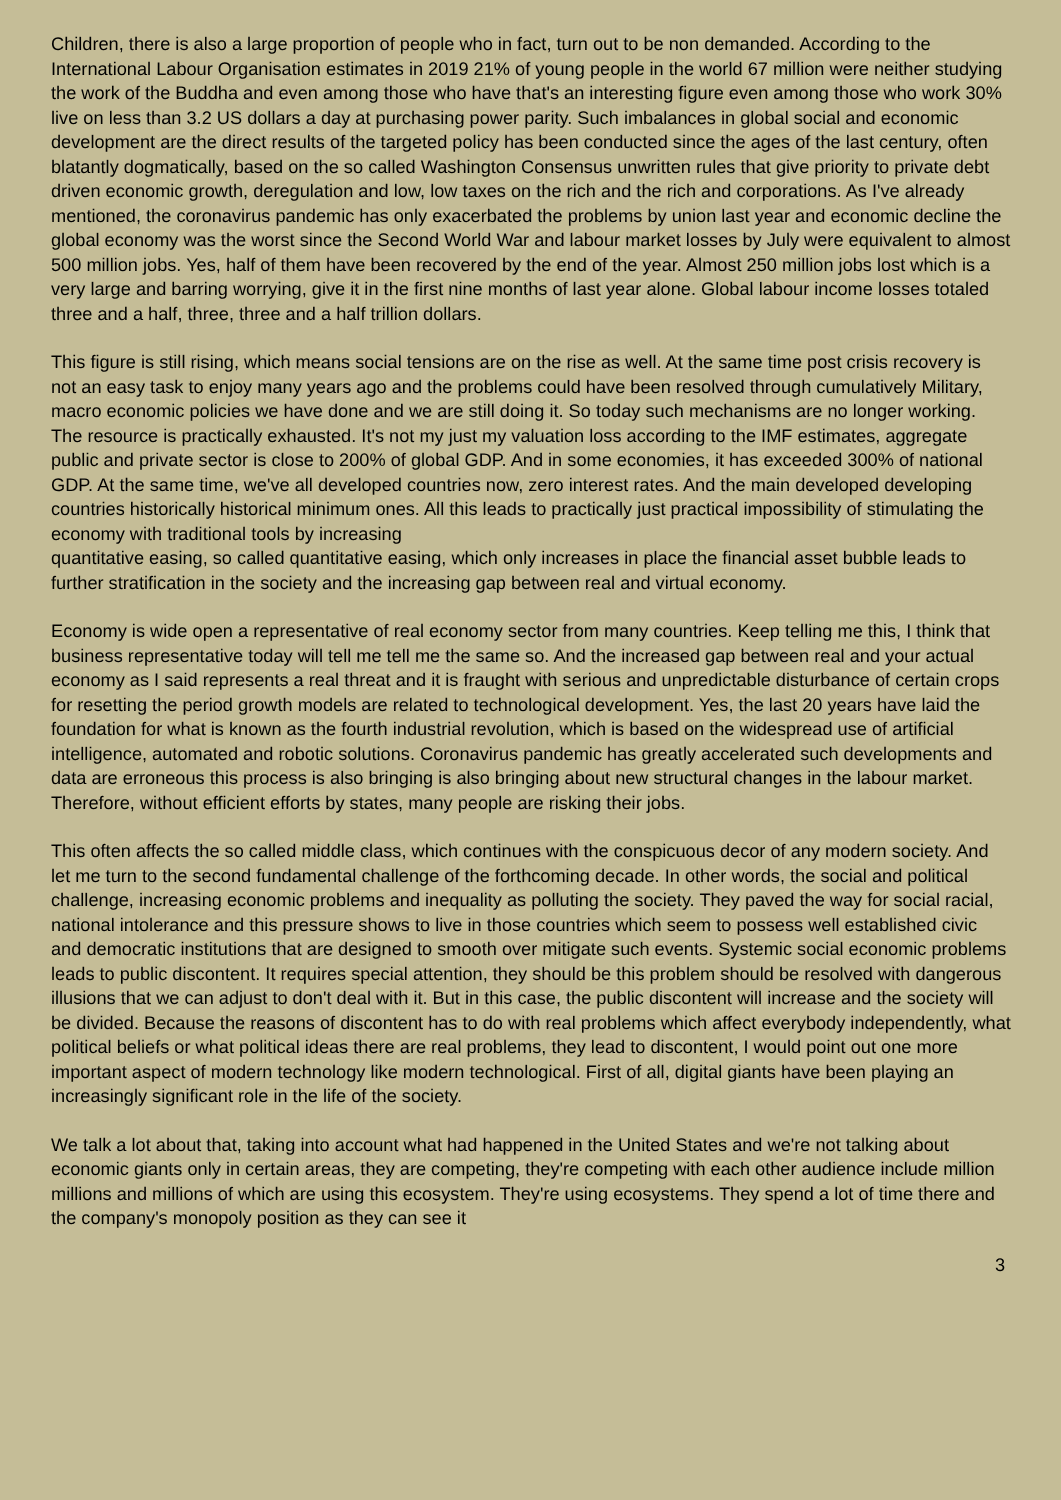Children, there is also a large proportion of people who in fact, turn out to be non demanded. According to the International Labour Organisation estimates in 2019 21% of young people in the world 67 million were neither studying the work of the Buddha and even among those who have that's an interesting figure even among those who work 30% live on less than 3.2 US dollars a day at purchasing power parity. Such imbalances in global social and economic development are the direct results of the targeted policy has been conducted since the ages of the last century, often blatantly dogmatically, based on the so called Washington Consensus unwritten rules that give priority to private debt driven economic growth, deregulation and low, low taxes on the rich and the rich and corporations. As I've already mentioned, the coronavirus pandemic has only exacerbated the problems by union last year and economic decline the global economy was the worst since the Second World War and labour market losses by July were equivalent to almost 500 million jobs. Yes, half of them have been recovered by the end of the year. Almost 250 million jobs lost which is a very large and barring worrying, give it in the first nine months of last year alone. Global labour income losses totaled three and a half, three, three and a half trillion dollars.
This figure is still rising, which means social tensions are on the rise as well. At the same time post crisis recovery is not an easy task to enjoy many years ago and the problems could have been resolved through cumulatively Military, macro economic policies we have done and we are still doing it. So today such mechanisms are no longer working. The resource is practically exhausted. It's not my just my valuation loss according to the IMF estimates, aggregate public and private sector is close to 200% of global GDP. And in some economies, it has exceeded 300% of national GDP. At the same time, we've all developed countries now, zero interest rates. And the main developed developing countries historically historical minimum ones. All this leads to practically just practical impossibility of stimulating the economy with traditional tools by increasing
quantitative easing, so called quantitative easing, which only increases in place the financial asset bubble leads to further stratification in the society and the increasing gap between real and virtual economy.
Economy is wide open a representative of real economy sector from many countries. Keep telling me this, I think that business representative today will tell me tell me the same so. And the increased gap between real and your actual economy as I said represents a real threat and it is fraught with serious and unpredictable disturbance of certain crops for resetting the period growth models are related to technological development. Yes, the last 20 years have laid the foundation for what is known as the fourth industrial revolution, which is based on the widespread use of artificial intelligence, automated and robotic solutions. Coronavirus pandemic has greatly accelerated such developments and data are erroneous this process is also bringing is also bringing about new structural changes in the labour market. Therefore, without efficient efforts by states, many people are risking their jobs.
This often affects the so called middle class, which continues with the conspicuous decor of any modern society. And let me turn to the second fundamental challenge of the forthcoming decade. In other words, the social and political challenge, increasing economic problems and inequality as polluting the society. They paved the way for social racial, national intolerance and this pressure shows to live in those countries which seem to possess well established civic and democratic institutions that are designed to smooth over mitigate such events. Systemic social economic problems leads to public discontent. It requires special attention, they should be this problem should be resolved with dangerous illusions that we can adjust to don't deal with it. But in this case, the public discontent will increase and the society will be divided. Because the reasons of discontent has to do with real problems which affect everybody independently, what political beliefs or what political ideas there are real problems, they lead to discontent, I would point out one more important aspect of modern technology like modern technological. First of all, digital giants have been playing an increasingly significant role in the life of the society.
We talk a lot about that, taking into account what had happened in the United States and we're not talking about economic giants only in certain areas, they are competing, they're competing with each other audience include million millions and millions of which are using this ecosystem. They're using ecosystems. They spend a lot of time there and the company's monopoly position as they can see it
3